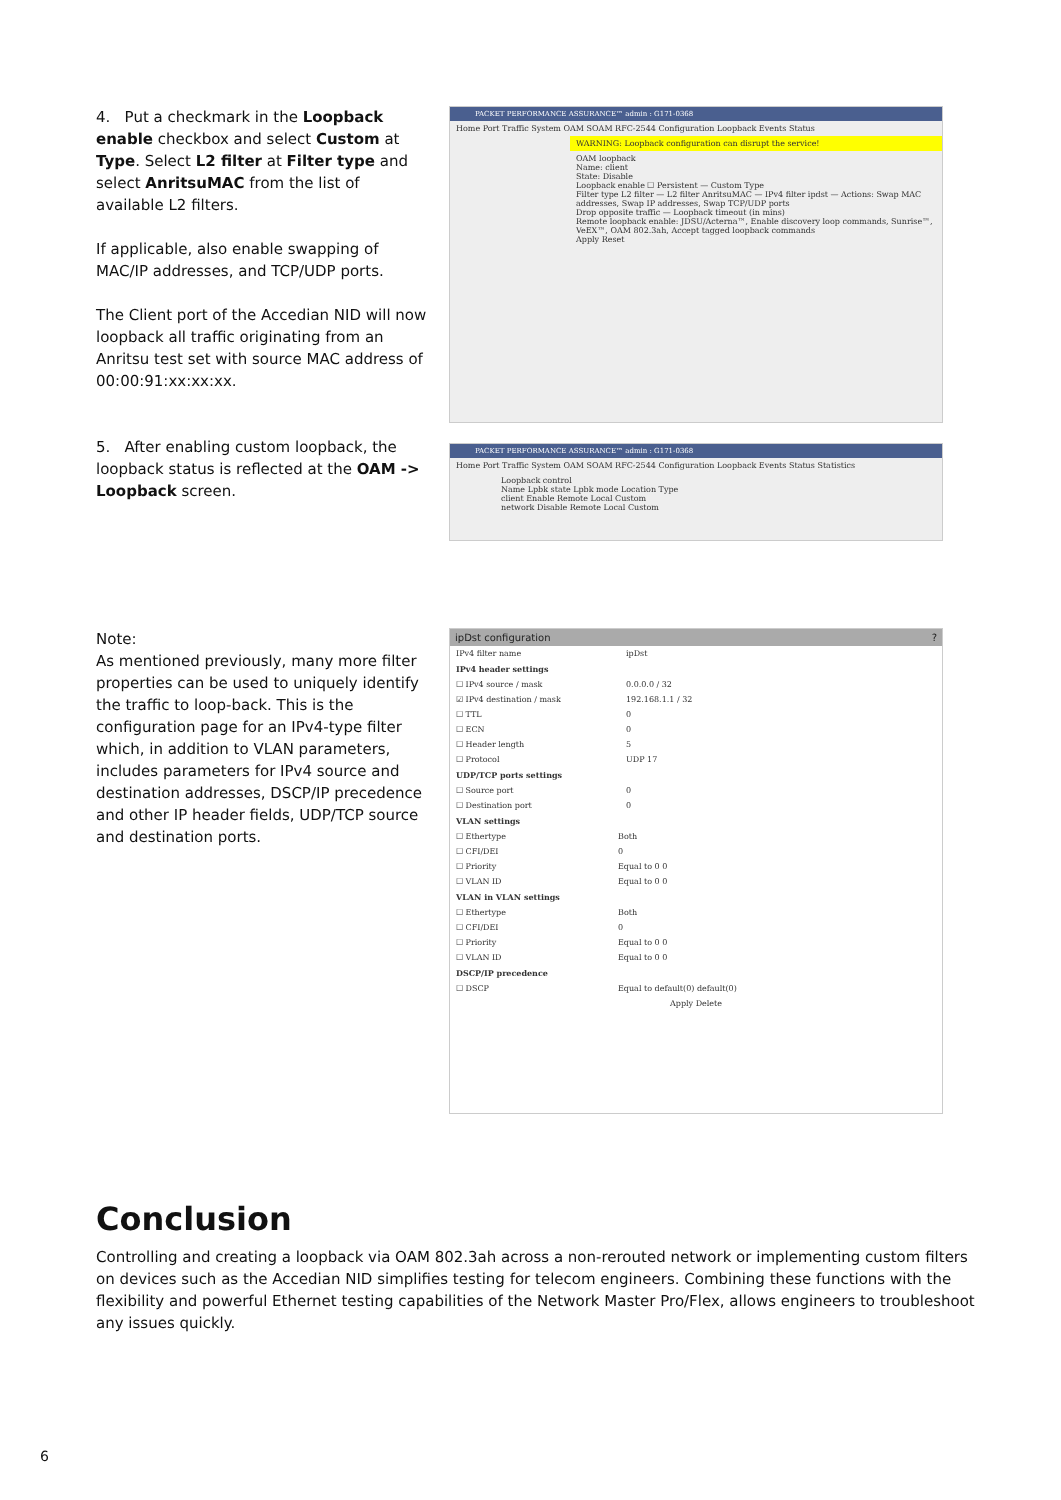4. Put a checkmark in the Loopback enable checkbox and select Custom at Type. Select L2 filter at Filter type and select AnritsuMAC from the list of available L2 filters.
If applicable, also enable swapping of MAC/IP addresses, and TCP/UDP ports.
The Client port of the Accedian NID will now loopback all traffic originating from an Anritsu test set with source MAC address of 00:00:91:xx:xx:xx.
5. After enabling custom loopback, the loopback status is reflected at the OAM -> Loopback screen.
PACKET PERFORMANCE ASSURANCE™ admin : G171-0368
Home Port Traffic System OAM SOAM RFC-2544 Configuration Loopback Events Status
WARNING: Loopback configuration can disrupt the service!
OAM loopback
Name: client
State: Disable
Loopback enable ☐ Persistent — Custom Type
Filter type L2 filter — L2 filter AnritsuMAC — IPv4 filter ipdst — Actions: Swap MAC addresses, Swap IP addresses, Swap TCP/UDP ports
Drop opposite traffic — Loopback timeout (in mins)
Remote loopback enable: JDSU/Acterna™, Enable discovery loop commands, Sunrise™, VeEX™, OAM 802.3ah, Accept tagged loopback commands
Apply Reset
PACKET PERFORMANCE ASSURANCE™ admin : G171-0368
Home Port Traffic System OAM SOAM RFC-2544 Configuration Loopback Events Status Statistics
Loopback control
Name Lpbk state Lpbk mode Location Type
client Enable Remote Local Custom
network Disable Remote Local Custom
Note:
As mentioned previously, many more filter properties can be used to uniquely identify the traffic to loop-back. This is the configuration page for an IPv4-type filter which, in addition to VLAN parameters, includes parameters for IPv4 source and destination addresses, DSCP/IP precedence and other IP header fields, UDP/TCP source and destination ports.
ipDst configuration ?
IPv4 filter name ipDst
IPv4 header settings
☐ IPv4 source / mask 0.0.0.0 / 32
☑ IPv4 destination / mask 192.168.1.1 / 32
☐ TTL 0
☐ ECN 0
☐ Header length 5
☐ Protocol UDP 17
UDP/TCP ports settings
☐ Source port 0
☐ Destination port 0
VLAN settings
☐ Ethertype Both
☐ CFI/DEI 0
☐ Priority Equal to 0 0
☐ VLAN ID Equal to 0 0
VLAN in VLAN settings
☐ Ethertype Both
☐ CFI/DEI 0
☐ Priority Equal to 0 0
☐ VLAN ID Equal to 0 0
DSCP/IP precedence
☐ DSCP Equal to default(0) default(0)
Apply Delete
Conclusion
Controlling and creating a loopback via OAM 802.3ah across a non-rerouted network or implementing custom filters on devices such as the Accedian NID simplifies testing for telecom engineers. Combining these functions with the flexibility and powerful Ethernet testing capabilities of the Network Master Pro/Flex, allows engineers to troubleshoot any issues quickly.
6